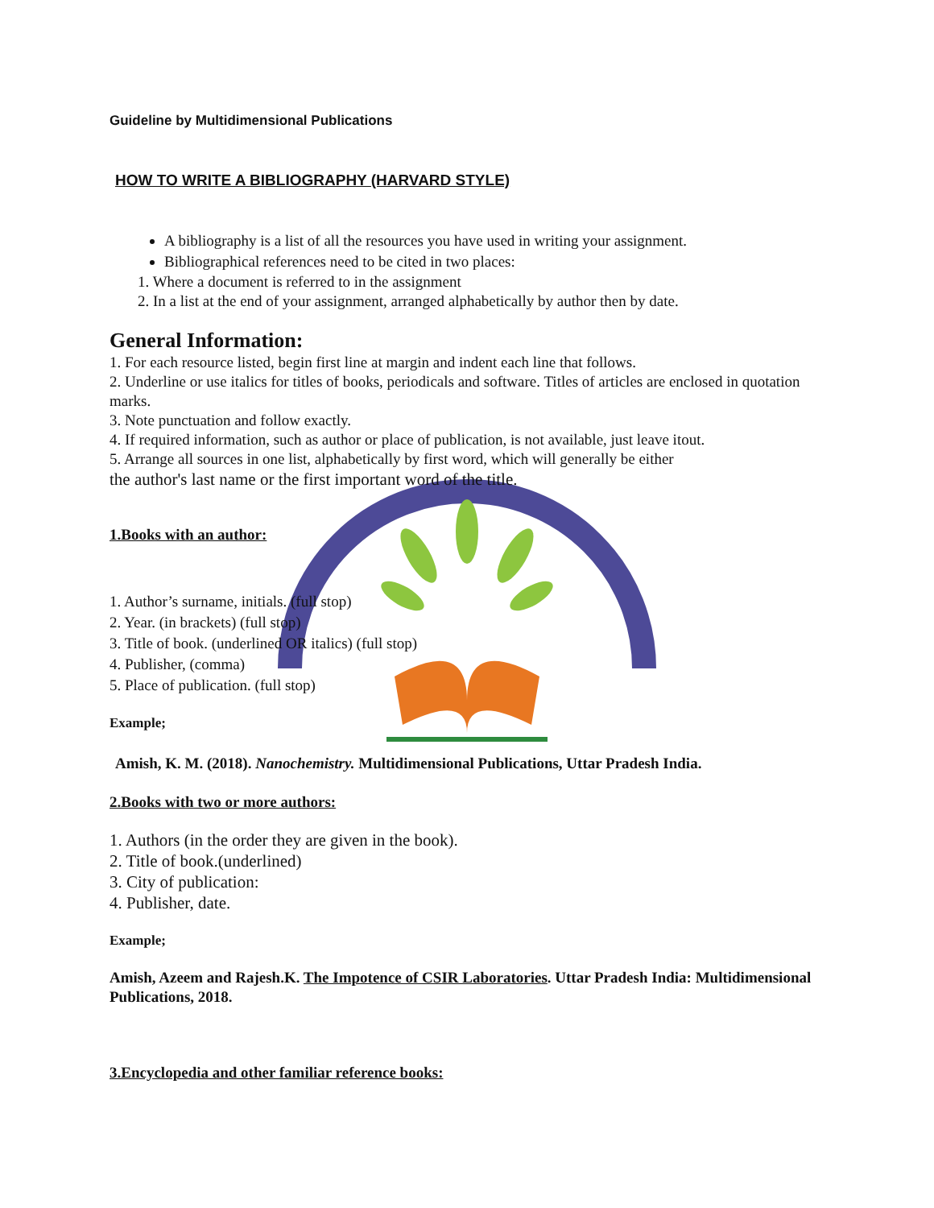Guideline by Multidimensional Publications
HOW TO WRITE A BIBLIOGRAPHY (HARVARD STYLE)
A bibliography is a list of all the resources you have used in writing your assignment.
Bibliographical references need to be cited in two places:
1. Where a document is referred to in the assignment
2. In a list at the end of your assignment, arranged alphabetically by author then by date.
General Information:
1. For each resource listed, begin first line at margin and indent each line that follows.
2. Underline or use italics for titles of books, periodicals and software. Titles of articles are enclosed in quotation marks.
3. Note punctuation and follow exactly.
4. If required information, such as author or place of publication, is not available, just leave itout.
5. Arrange all sources in one list, alphabetically by first word, which will generally be either
the author's last name or the first important word of the title.
1.Books with an author:
1. Author’s surname, initials. (full stop)
2. Year. (in brackets) (full stop)
3. Title of book. (underlined OR italics) (full stop)
4. Publisher, (comma)
5. Place of publication. (full stop)
Example;
Amish, K. M. (2018). Nanochemistry. Multidimensional Publications, Uttar Pradesh India.
2.Books with two or more authors:
1. Authors (in the order they are given in the book).
2. Title of book.(underlined)
3. City of publication:
4. Publisher, date.
Example;
Amish, Azeem and Rajesh.K. The Impotence of CSIR Laboratories. Uttar Pradesh India: Multidimensional Publications, 2018.
3.Encyclopedia and other familiar reference books: